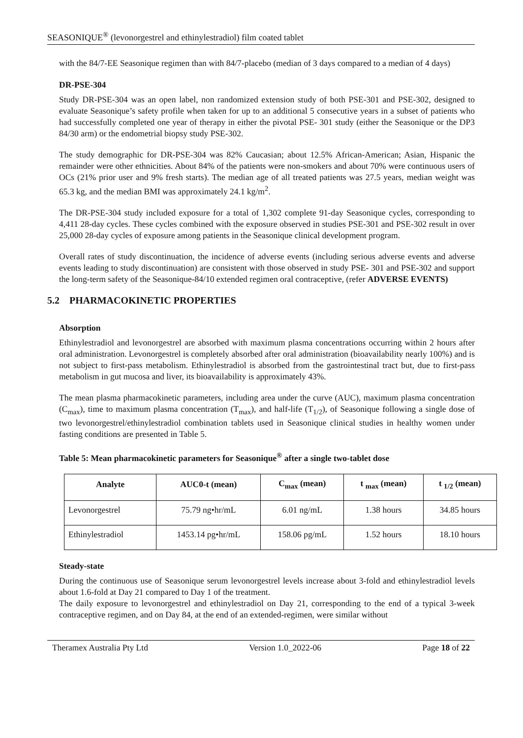SEASONIQUE<sup>®</sup> (levonorgestrel and ethinylestradiol) film coated tablet
with the 84/7-EE Seasonique regimen than with 84/7-placebo (median of 3 days compared to a median of 4 days)
DR-PSE-304
Study DR-PSE-304 was an open label, non randomized extension study of both PSE-301 and PSE-302, designed to evaluate Seasonique’s safety profile when taken for up to an additional 5 consecutive years in a subset of patients who had successfully completed one year of therapy in either the pivotal PSE- 301 study (either the Seasonique or the DP3 84/30 arm) or the endometrial biopsy study PSE-302.
The study demographic for DR-PSE-304 was 82% Caucasian; about 12.5% African-American; Asian, Hispanic the remainder were other ethnicities. About 84% of the patients were non-smokers and about 70% were continuous users of OCs (21% prior user and 9% fresh starts). The median age of all treated patients was 27.5 years, median weight was 65.3 kg, and the median BMI was approximately 24.1 kg/m<sup>2</sup>.
The DR-PSE-304 study included exposure for a total of 1,302 complete 91-day Seasonique cycles, corresponding to 4,411 28-day cycles. These cycles combined with the exposure observed in studies PSE-301 and PSE-302 result in over 25,000 28-day cycles of exposure among patients in the Seasonique clinical development program.
Overall rates of study discontinuation, the incidence of adverse events (including serious adverse events and adverse events leading to study discontinuation) are consistent with those observed in study PSE- 301 and PSE-302 and support the long-term safety of the Seasonique-84/10 extended regimen oral contraceptive, (refer ADVERSE EVENTS)
5.2 PHARMACOKINETIC PROPERTIES
Absorption
Ethinylestradiol and levonorgestrel are absorbed with maximum plasma concentrations occurring within 2 hours after oral administration. Levonorgestrel is completely absorbed after oral administration (bioavailability nearly 100%) and is not subject to first-pass metabolism. Ethinylestradiol is absorbed from the gastrointestinal tract but, due to first-pass metabolism in gut mucosa and liver, its bioavailability is approximately 43%.
The mean plasma pharmacokinetic parameters, including area under the curve (AUC), maximum plasma concentration (C<sub>max</sub>), time to maximum plasma concentration (T<sub>max</sub>), and half-life (T<sub>1/2</sub>), of Seasonique following a single dose of two levonorgestrel/ethinylestradiol combination tablets used in Seasonique clinical studies in healthy women under fasting conditions are presented in Table 5.
Table 5: Mean pharmacokinetic parameters for Seasonique<sup>®</sup> after a single two-tablet dose
| Analyte | AUC0-t (mean) | C<sub>max</sub> (mean) | t <sub>max</sub> (mean) | t <sub>1/2</sub> (mean) |
| --- | --- | --- | --- | --- |
| Levonorgestrel | 75.79 ng•hr/mL | 6.01 ng/mL | 1.38 hours | 34.85 hours |
| Ethinylestradiol | 1453.14 pg•hr/mL | 158.06 pg/mL | 1.52 hours | 18.10 hours |
Steady-state
During the continuous use of Seasonique serum levonorgestrel levels increase about 3-fold and ethinylestradiol levels about 1.6-fold at Day 21 compared to Day 1 of the treatment.
The daily exposure to levonorgestrel and ethinylestradiol on Day 21, corresponding to the end of a typical 3-week contraceptive regimen, and on Day 84, at the end of an extended-regimen, were similar without
Theramex Australia Pty Ltd Version 1.0_2022-06 Page 18 of 22